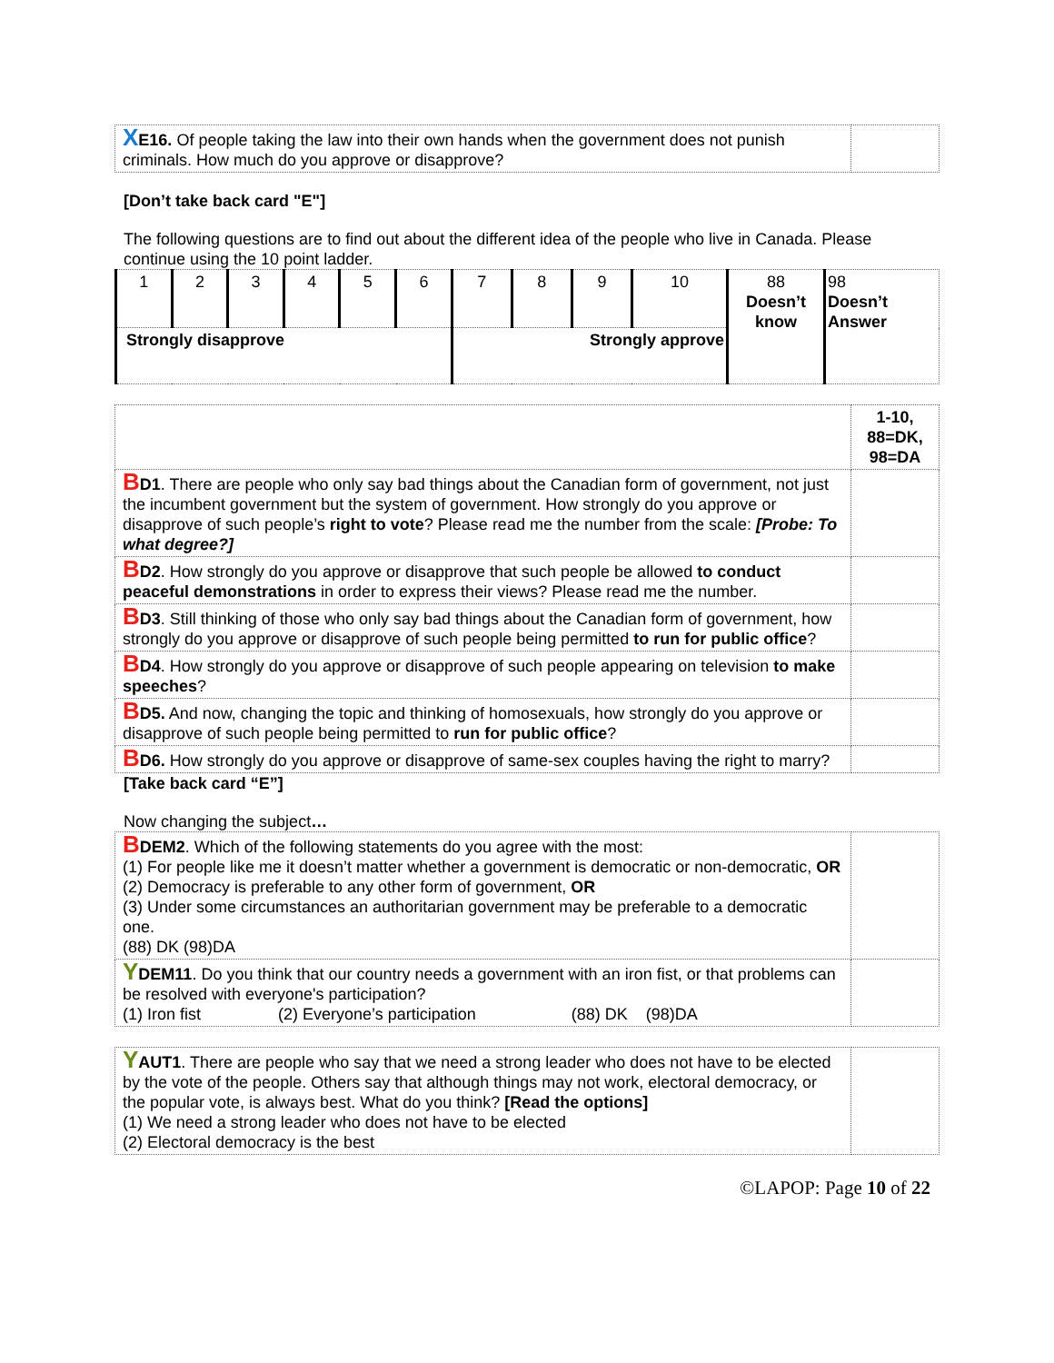| X E16. Of people taking the law into their own hands when the government does not punish criminals. How much do you approve or disapprove? | |
[Don’t take back card "E"]
The following questions are to find out about the different idea of the people who live in Canada. Please continue using the 10 point ladder.
| 1 | 2 | 3 | 4 | 5 | 6 | 7 | 8 | 9 | 10 | 88 Doesn’t know | 98 Doesn’t Answer |
| Strongly disapprove | | | | | | Strongly approve | | | | | |
| | 1-10, 88=DK, 98=DA |
| B D1 . There are people who only say bad things about the Canadian form of government, not just the incumbent government but the system of government. How strongly do you approve or disapprove of such people’s right to vote ? Please read me the number from the scale: [Probe: To what degree?] | |
| B D2 . How strongly do you approve or disapprove that such people be allowed to conduct peaceful demonstrations in order to express their views? Please read me the number. | |
| B D3 . Still thinking of those who only say bad things about the Canadian form of government, how strongly do you approve or disapprove of such people being permitted to run for public office ? | |
| B D4 . How strongly do you approve or disapprove of such people appearing on television to make speeches ? | |
| B D5. And now, changing the topic and thinking of homosexuals, how strongly do you approve or disapprove of such people being permitted to run for public office ? | |
| B D6. How strongly do you approve or disapprove of same-sex couples having the right to marry? | |
[Take back card “E”]
Now changing the subject…
| B DEM2 . Which of the following statements do you agree with the most: (1) For people like me it doesn’t matter whether a government is democratic or non-democratic, OR (2) Democracy is preferable to any other form of government, OR (3) Under some circumstances an authoritarian government may be preferable to a democratic one. (88) DK (98)DA | |
| Y DEM11 . Do you think that our country needs a government with an iron fist, or that problems can be resolved with everyone's participation? (1) Iron fist (2) Everyone’s participation (88) DK (98)DA | |
| Y AUT1 . There are people who say that we need a strong leader who does not have to be elected by the vote of the people. Others say that although things may not work, electoral democracy, or the popular vote, is always best. What do you think? [Read the options] (1) We need a strong leader who does not have to be elected (2) Electoral democracy is the best | |
©LAPOP: Page 10 of 22